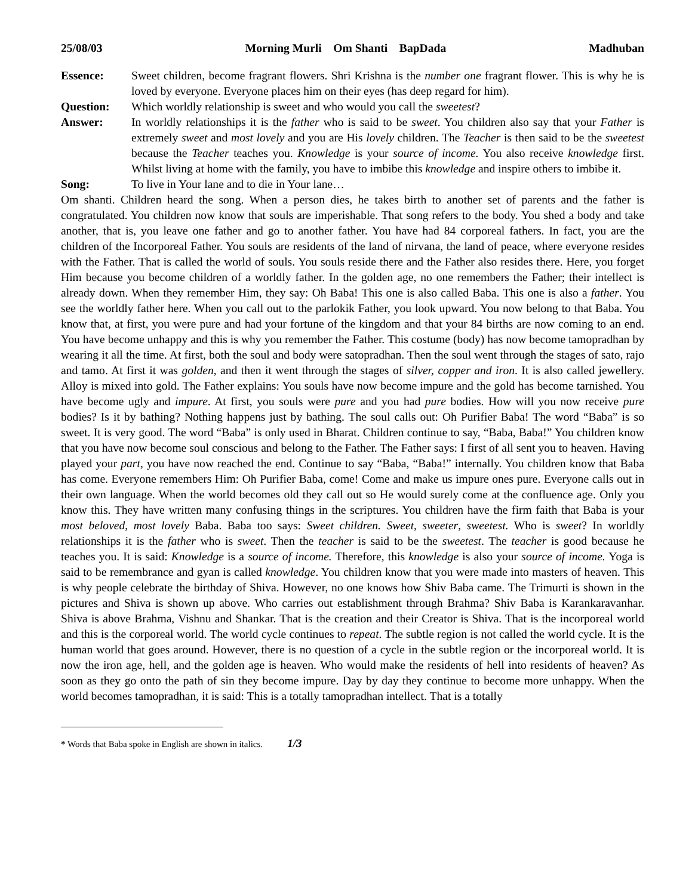25/08/03 Morning Murli Om Shanti BapDada Madhuban
Essence: Sweet children, become fragrant flowers. Shri Krishna is the number one fragrant flower. This is why he is loved by everyone. Everyone places him on their eyes (has deep regard for him).
Question: Which worldly relationship is sweet and who would you call the sweetest?
Answer: In worldly relationships it is the father who is said to be sweet. You children also say that your Father is extremely sweet and most lovely and you are His lovely children. The Teacher is then said to be the sweetest because the Teacher teaches you. Knowledge is your source of income. You also receive knowledge first. Whilst living at home with the family, you have to imbibe this knowledge and inspire others to imbibe it.
Song: To live in Your lane and to die in Your lane…
Om shanti. Children heard the song. When a person dies, he takes birth to another set of parents and the father is congratulated. You children now know that souls are imperishable. That song refers to the body. You shed a body and take another, that is, you leave one father and go to another father. You have had 84 corporeal fathers. In fact, you are the children of the Incorporeal Father. You souls are residents of the land of nirvana, the land of peace, where everyone resides with the Father. That is called the world of souls. You souls reside there and the Father also resides there. Here, you forget Him because you become children of a worldly father. In the golden age, no one remembers the Father; their intellect is already down. When they remember Him, they say: Oh Baba! This one is also called Baba. This one is also a father. You see the worldly father here. When you call out to the parlokik Father, you look upward. You now belong to that Baba. You know that, at first, you were pure and had your fortune of the kingdom and that your 84 births are now coming to an end. You have become unhappy and this is why you remember the Father. This costume (body) has now become tamopradhan by wearing it all the time. At first, both the soul and body were satopradhan. Then the soul went through the stages of sato, rajo and tamo. At first it was golden, and then it went through the stages of silver, copper and iron. It is also called jewellery. Alloy is mixed into gold. The Father explains: You souls have now become impure and the gold has become tarnished. You have become ugly and impure. At first, you souls were pure and you had pure bodies. How will you now receive pure bodies? Is it by bathing? Nothing happens just by bathing. The soul calls out: Oh Purifier Baba! The word “Baba” is so sweet. It is very good. The word “Baba” is only used in Bharat. Children continue to say, “Baba, Baba!” You children know that you have now become soul conscious and belong to the Father. The Father says: I first of all sent you to heaven. Having played your part, you have now reached the end. Continue to say “Baba, “Baba!” internally. You children know that Baba has come. Everyone remembers Him: Oh Purifier Baba, come! Come and make us impure ones pure. Everyone calls out in their own language. When the world becomes old they call out so He would surely come at the confluence age. Only you know this. They have written many confusing things in the scriptures. You children have the firm faith that Baba is your most beloved, most lovely Baba. Baba too says: Sweet children. Sweet, sweeter, sweetest. Who is sweet? In worldly relationships it is the father who is sweet. Then the teacher is said to be the sweetest. The teacher is good because he teaches you. It is said: Knowledge is a source of income. Therefore, this knowledge is also your source of income. Yoga is said to be remembrance and gyan is called knowledge. You children know that you were made into masters of heaven. This is why people celebrate the birthday of Shiva. However, no one knows how Shiv Baba came. The Trimurti is shown in the pictures and Shiva is shown up above. Who carries out establishment through Brahma? Shiv Baba is Karankaravanhar. Shiva is above Brahma, Vishnu and Shankar. That is the creation and their Creator is Shiva. That is the incorporeal world and this is the corporeal world. The world cycle continues to repeat. The subtle region is not called the world cycle. It is the human world that goes around. However, there is no question of a cycle in the subtle region or the incorporeal world. It is now the iron age, hell, and the golden age is heaven. Who would make the residents of hell into residents of heaven? As soon as they go onto the path of sin they become impure. Day by day they continue to become more unhappy. When the world becomes tamopradhan, it is said: This is a totally tamopradhan intellect. That is a totally
* Words that Baba spoke in English are shown in italics. 1/3